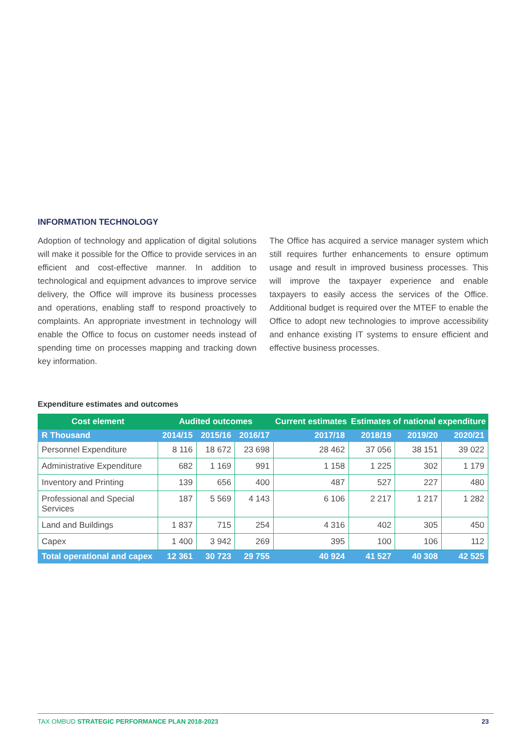INFORMATION TECHNOLOGY
Adoption of technology and application of digital solutions will make it possible for the Office to provide services in an efficient and cost-effective manner. In addition to technological and equipment advances to improve service delivery, the Office will improve its business processes and operations, enabling staff to respond proactively to complaints. An appropriate investment in technology will enable the Office to focus on customer needs instead of spending time on processes mapping and tracking down key information.
The Office has acquired a service manager system which still requires further enhancements to ensure optimum usage and result in improved business processes. This will improve the taxpayer experience and enable taxpayers to easily access the services of the Office. Additional budget is required over the MTEF to enable the Office to adopt new technologies to improve accessibility and enhance existing IT systems to ensure efficient and effective business processes.
Expenditure estimates and outcomes
| Cost element | Audited outcomes | | | Current estimates | Estimates of national expenditure | | |
| --- | --- | --- | --- | --- | --- | --- | --- |
| R Thousand | 2014/15 | 2015/16 | 2016/17 | 2017/18 | 2018/19 | 2019/20 | 2020/21 |
| Personnel Expenditure | 8 116 | 18 672 | 23 698 | 28 462 | 37 056 | 38 151 | 39 022 |
| Administrative Expenditure | 682 | 1 169 | 991 | 1 158 | 1 225 | 302 | 1 179 |
| Inventory and Printing | 139 | 656 | 400 | 487 | 527 | 227 | 480 |
| Professional and Special Services | 187 | 5 569 | 4 143 | 6 106 | 2 217 | 1 217 | 1 282 |
| Land and Buildings | 1 837 | 715 | 254 | 4 316 | 402 | 305 | 450 |
| Capex | 1 400 | 3 942 | 269 | 395 | 100 | 106 | 112 |
| Total operational and capex | 12 361 | 30 723 | 29 755 | 40 924 | 41 527 | 40 308 | 42 525 |
TAX OMBUD STRATEGIC PERFORMANCE PLAN 2018-2023 23